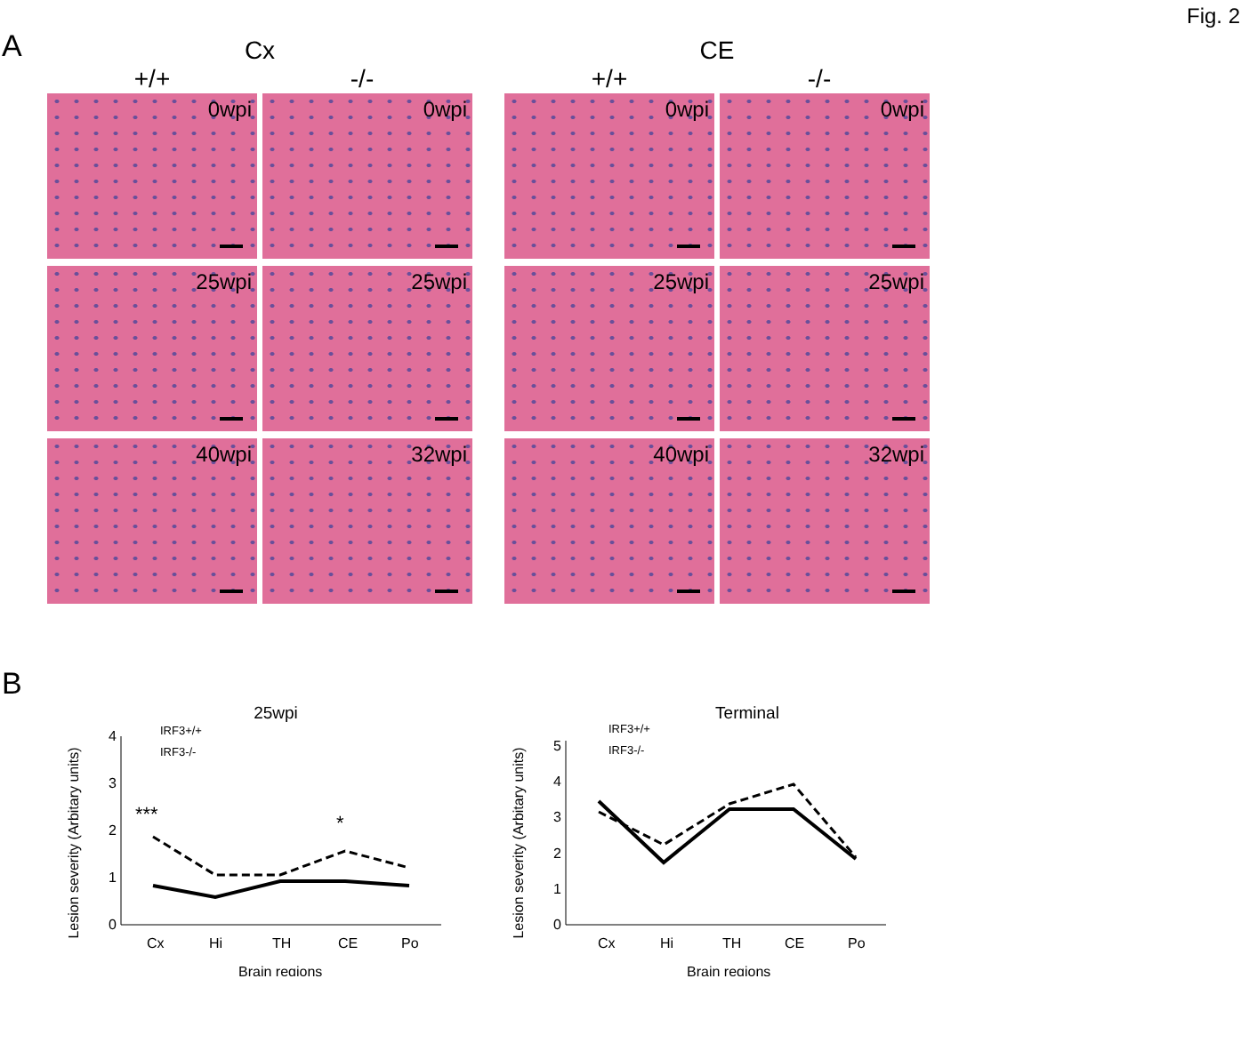Fig. 2
A
Cx
+/+ -/-
0wpi
0wpi
25wpi
25wpi
40wpi
32wpi
CE
+/+ -/-
0wpi
0wpi
25wpi
25wpi
40wpi
32wpi
B
25wpi
Lesion severity (Arbitary units)
0
1
2
3
4
Cx
Hi
TH
CE
Po
Brain regions
***
*
IRF3+/+
IRF3-/-
Terminal
Lesion severity (Arbitary units)
0
1
2
3
4
5
Cx
Hi
TH
CE
Po
Brain regions
IRF3+/+
IRF3-/-